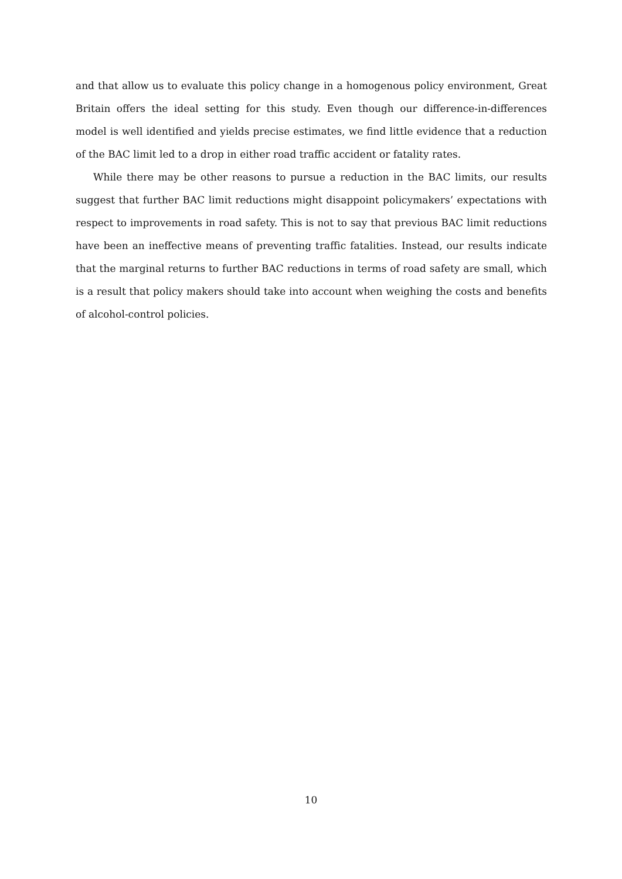and that allow us to evaluate this policy change in a homogenous policy environment, Great Britain offers the ideal setting for this study. Even though our difference-in-differences model is well identified and yields precise estimates, we find little evidence that a reduction of the BAC limit led to a drop in either road traffic accident or fatality rates.
While there may be other reasons to pursue a reduction in the BAC limits, our results suggest that further BAC limit reductions might disappoint policymakers’ expectations with respect to improvements in road safety. This is not to say that previous BAC limit reductions have been an ineffective means of preventing traffic fatalities. Instead, our results indicate that the marginal returns to further BAC reductions in terms of road safety are small, which is a result that policy makers should take into account when weighing the costs and benefits of alcohol-control policies.
10